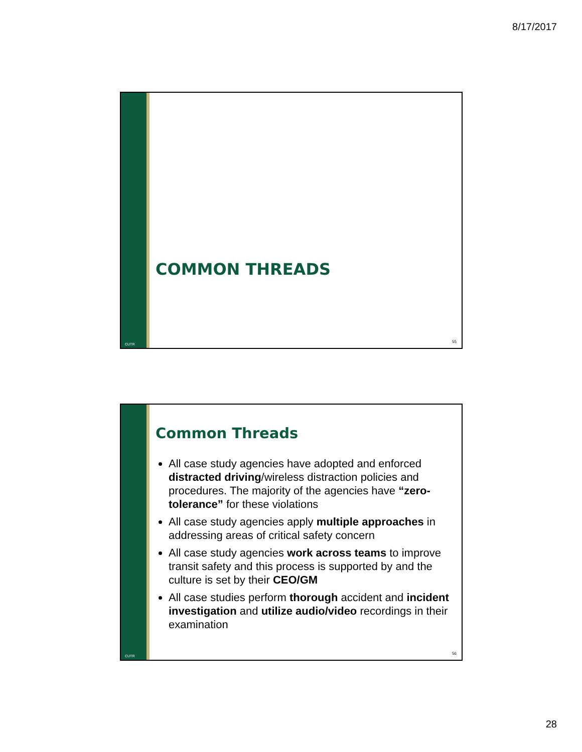8/17/2017
CUTR
COMMON THREADS
55
CUTR
Common Threads
All case study agencies have adopted and enforced distracted driving/wireless distraction policies and procedures. The majority of the agencies have “zero-tolerance” for these violations
All case study agencies apply multiple approaches in addressing areas of critical safety concern
All case study agencies work across teams to improve transit safety and this process is supported by and the culture is set by their CEO/GM
All case studies perform thorough accident and incident investigation and utilize audio/video recordings in their examination
56
28